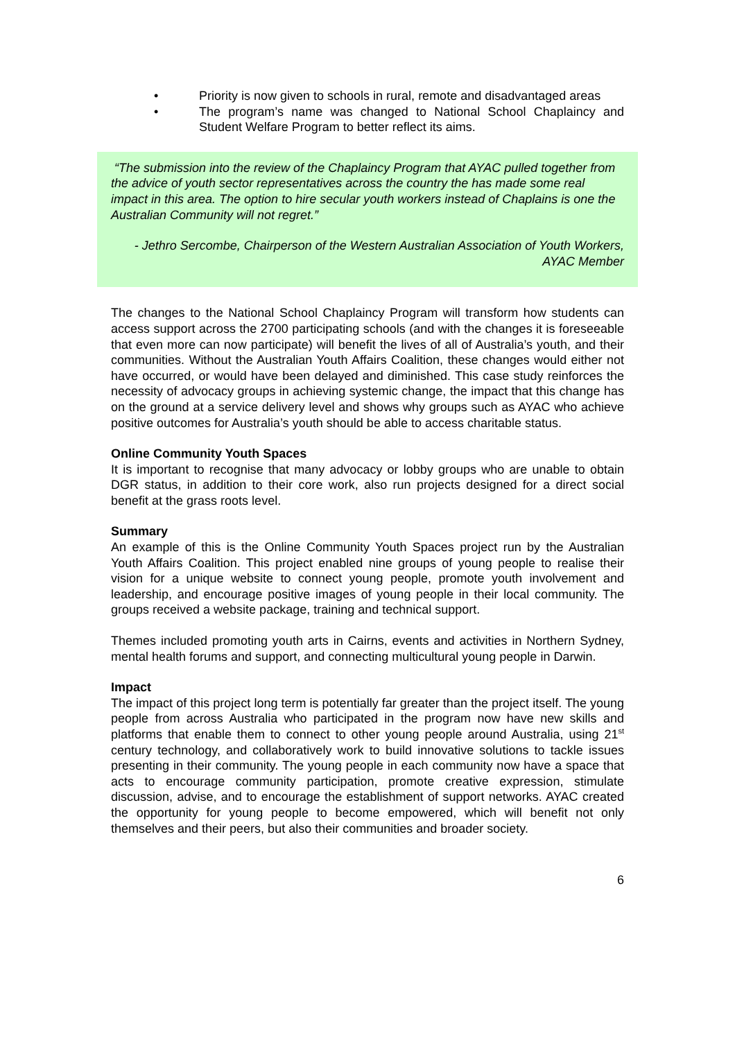• Priority is now given to schools in rural, remote and disadvantaged areas
• The program’s name was changed to National School Chaplaincy and Student Welfare Program to better reflect its aims.
“The submission into the review of the Chaplaincy Program that AYAC pulled together from the advice of youth sector representatives across the country the has made some real impact in this area. The option to hire secular youth workers instead of Chaplains is one the Australian Community will not regret.”
- Jethro Sercombe, Chairperson of the Western Australian Association of Youth Workers, AYAC Member
The changes to the National School Chaplaincy Program will transform how students can access support across the 2700 participating schools (and with the changes it is foreseeable that even more can now participate) will benefit the lives of all of Australia’s youth, and their communities. Without the Australian Youth Affairs Coalition, these changes would either not have occurred, or would have been delayed and diminished. This case study reinforces the necessity of advocacy groups in achieving systemic change, the impact that this change has on the ground at a service delivery level and shows why groups such as AYAC who achieve positive outcomes for Australia’s youth should be able to access charitable status.
Online Community Youth Spaces
It is important to recognise that many advocacy or lobby groups who are unable to obtain DGR status, in addition to their core work, also run projects designed for a direct social benefit at the grass roots level.
Summary
An example of this is the Online Community Youth Spaces project run by the Australian Youth Affairs Coalition. This project enabled nine groups of young people to realise their vision for a unique website to connect young people, promote youth involvement and leadership, and encourage positive images of young people in their local community. The groups received a website package, training and technical support.
Themes included promoting youth arts in Cairns, events and activities in Northern Sydney, mental health forums and support, and connecting multicultural young people in Darwin.
Impact
The impact of this project long term is potentially far greater than the project itself. The young people from across Australia who participated in the program now have new skills and platforms that enable them to connect to other young people around Australia, using 21<sup>st</sup> century technology, and collaboratively work to build innovative solutions to tackle issues presenting in their community. The young people in each community now have a space that acts to encourage community participation, promote creative expression, stimulate discussion, advise, and to encourage the establishment of support networks. AYAC created the opportunity for young people to become empowered, which will benefit not only themselves and their peers, but also their communities and broader society.
6